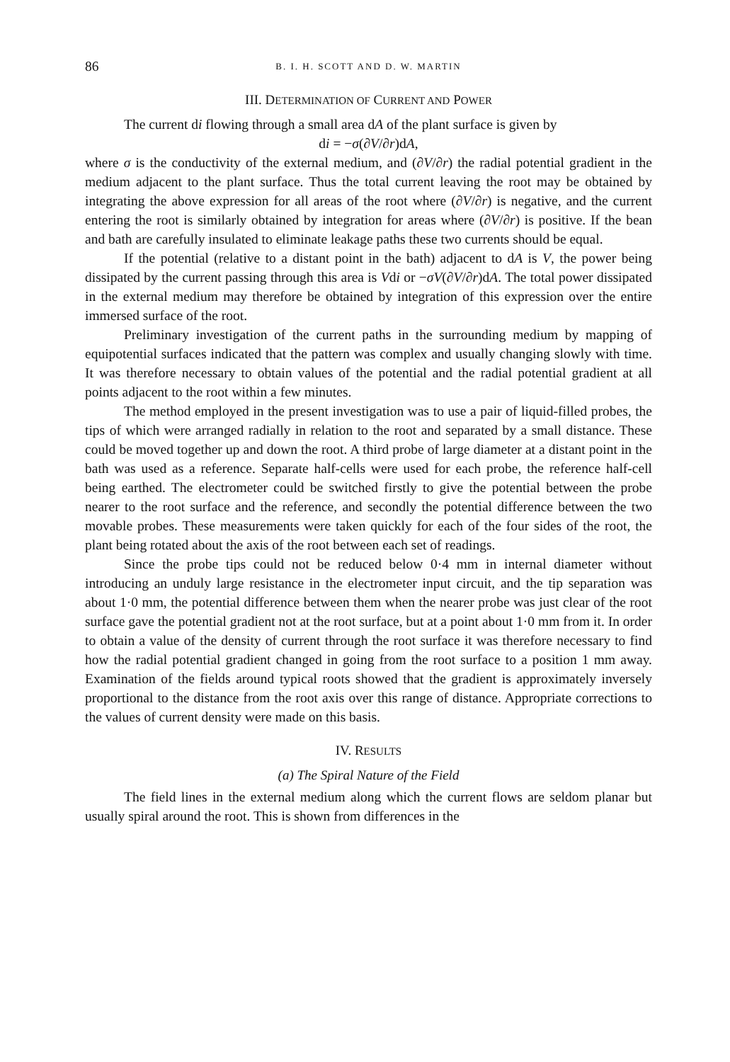86 B. I. H. SCOTT AND D. W. MARTIN
III. DETERMINATION OF CURRENT AND POWER
The current di flowing through a small area dA of the plant surface is given by
di = −σ(∂V/∂r)dA,
where σ is the conductivity of the external medium, and (∂V/∂r) the radial potential gradient in the medium adjacent to the plant surface. Thus the total current leaving the root may be obtained by integrating the above expression for all areas of the root where (∂V/∂r) is negative, and the current entering the root is similarly obtained by integration for areas where (∂V/∂r) is positive. If the bean and bath are carefully insulated to eliminate leakage paths these two currents should be equal.
If the potential (relative to a distant point in the bath) adjacent to dA is V, the power being dissipated by the current passing through this area is Vdi or −σV(∂V/∂r)dA. The total power dissipated in the external medium may therefore be obtained by integration of this expression over the entire immersed surface of the root.
Preliminary investigation of the current paths in the surrounding medium by mapping of equipotential surfaces indicated that the pattern was complex and usually changing slowly with time. It was therefore necessary to obtain values of the potential and the radial potential gradient at all points adjacent to the root within a few minutes.
The method employed in the present investigation was to use a pair of liquid-filled probes, the tips of which were arranged radially in relation to the root and separated by a small distance. These could be moved together up and down the root. A third probe of large diameter at a distant point in the bath was used as a reference. Separate half-cells were used for each probe, the reference half-cell being earthed. The electrometer could be switched firstly to give the potential between the probe nearer to the root surface and the reference, and secondly the potential difference between the two movable probes. These measurements were taken quickly for each of the four sides of the root, the plant being rotated about the axis of the root between each set of readings.
Since the probe tips could not be reduced below 0·4 mm in internal diameter without introducing an unduly large resistance in the electrometer input circuit, and the tip separation was about 1·0 mm, the potential difference between them when the nearer probe was just clear of the root surface gave the potential gradient not at the root surface, but at a point about 1·0 mm from it. In order to obtain a value of the density of current through the root surface it was therefore necessary to find how the radial potential gradient changed in going from the root surface to a position 1 mm away. Examination of the fields around typical roots showed that the gradient is approximately inversely proportional to the distance from the root axis over this range of distance. Appropriate corrections to the values of current density were made on this basis.
IV. RESULTS
(a) The Spiral Nature of the Field
The field lines in the external medium along which the current flows are seldom planar but usually spiral around the root. This is shown from differences in the